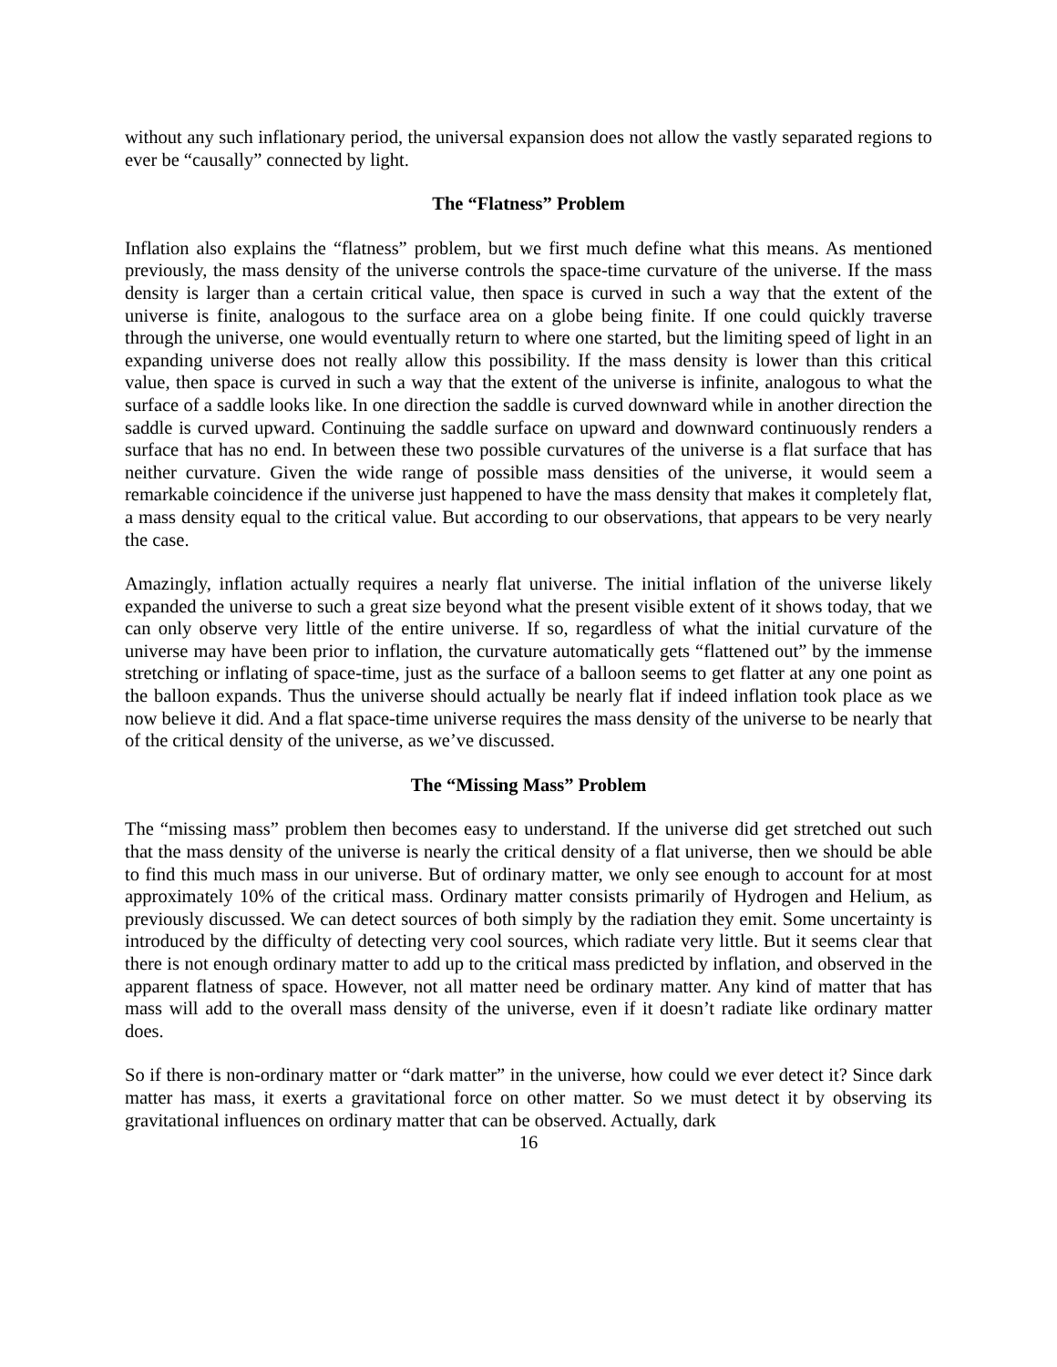without any such inflationary period, the universal expansion does not allow the vastly separated regions to ever be “causally” connected by light.
The “Flatness” Problem
Inflation also explains the “flatness” problem, but we first much define what this means. As mentioned previously, the mass density of the universe controls the space-time curvature of the universe. If the mass density is larger than a certain critical value, then space is curved in such a way that the extent of the universe is finite, analogous to the surface area on a globe being finite. If one could quickly traverse through the universe, one would eventually return to where one started, but the limiting speed of light in an expanding universe does not really allow this possibility. If the mass density is lower than this critical value, then space is curved in such a way that the extent of the universe is infinite, analogous to what the surface of a saddle looks like. In one direction the saddle is curved downward while in another direction the saddle is curved upward. Continuing the saddle surface on upward and downward continuously renders a surface that has no end. In between these two possible curvatures of the universe is a flat surface that has neither curvature. Given the wide range of possible mass densities of the universe, it would seem a remarkable coincidence if the universe just happened to have the mass density that makes it completely flat, a mass density equal to the critical value. But according to our observations, that appears to be very nearly the case.
Amazingly, inflation actually requires a nearly flat universe. The initial inflation of the universe likely expanded the universe to such a great size beyond what the present visible extent of it shows today, that we can only observe very little of the entire universe. If so, regardless of what the initial curvature of the universe may have been prior to inflation, the curvature automatically gets “flattened out” by the immense stretching or inflating of space-time, just as the surface of a balloon seems to get flatter at any one point as the balloon expands. Thus the universe should actually be nearly flat if indeed inflation took place as we now believe it did. And a flat space-time universe requires the mass density of the universe to be nearly that of the critical density of the universe, as we’ve discussed.
The “Missing Mass” Problem
The “missing mass” problem then becomes easy to understand. If the universe did get stretched out such that the mass density of the universe is nearly the critical density of a flat universe, then we should be able to find this much mass in our universe. But of ordinary matter, we only see enough to account for at most approximately 10% of the critical mass. Ordinary matter consists primarily of Hydrogen and Helium, as previously discussed. We can detect sources of both simply by the radiation they emit. Some uncertainty is introduced by the difficulty of detecting very cool sources, which radiate very little. But it seems clear that there is not enough ordinary matter to add up to the critical mass predicted by inflation, and observed in the apparent flatness of space. However, not all matter need be ordinary matter. Any kind of matter that has mass will add to the overall mass density of the universe, even if it doesn’t radiate like ordinary matter does.
So if there is non-ordinary matter or “dark matter” in the universe, how could we ever detect it? Since dark matter has mass, it exerts a gravitational force on other matter. So we must detect it by observing its gravitational influences on ordinary matter that can be observed. Actually, dark
16